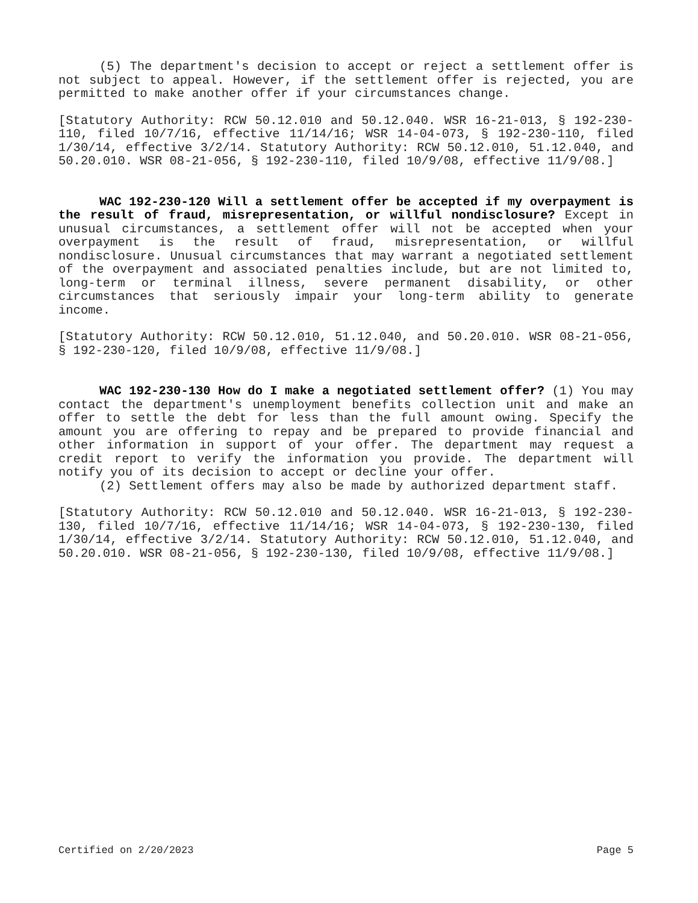(5) The department's decision to accept or reject a settlement offer is not subject to appeal. However, if the settlement offer is rejected, you are permitted to make another offer if your circumstances change.
[Statutory Authority: RCW 50.12.010 and 50.12.040. WSR 16-21-013, § 192-230-110, filed 10/7/16, effective 11/14/16; WSR 14-04-073, § 192-230-110, filed 1/30/14, effective 3/2/14. Statutory Authority: RCW 50.12.010, 51.12.040, and 50.20.010. WSR 08-21-056, § 192-230-110, filed 10/9/08, effective 11/9/08.]
WAC 192-230-120 Will a settlement offer be accepted if my overpayment is the result of fraud, misrepresentation, or willful nondisclosure? Except in unusual circumstances, a settlement offer will not be accepted when your overpayment is the result of fraud, misrepresentation, or willful nondisclosure. Unusual circumstances that may warrant a negotiated settlement of the overpayment and associated penalties include, but are not limited to, long-term or terminal illness, severe permanent disability, or other circumstances that seriously impair your long-term ability to generate income.
[Statutory Authority: RCW 50.12.010, 51.12.040, and 50.20.010. WSR 08-21-056, § 192-230-120, filed 10/9/08, effective 11/9/08.]
WAC 192-230-130 How do I make a negotiated settlement offer? (1) You may contact the department's unemployment benefits collection unit and make an offer to settle the debt for less than the full amount owing. Specify the amount you are offering to repay and be prepared to provide financial and other information in support of your offer. The department may request a credit report to verify the information you provide. The department will notify you of its decision to accept or decline your offer.
(2) Settlement offers may also be made by authorized department staff.
[Statutory Authority: RCW 50.12.010 and 50.12.040. WSR 16-21-013, § 192-230-130, filed 10/7/16, effective 11/14/16; WSR 14-04-073, § 192-230-130, filed 1/30/14, effective 3/2/14. Statutory Authority: RCW 50.12.010, 51.12.040, and 50.20.010. WSR 08-21-056, § 192-230-130, filed 10/9/08, effective 11/9/08.]
Certified on 2/20/2023 Page 5